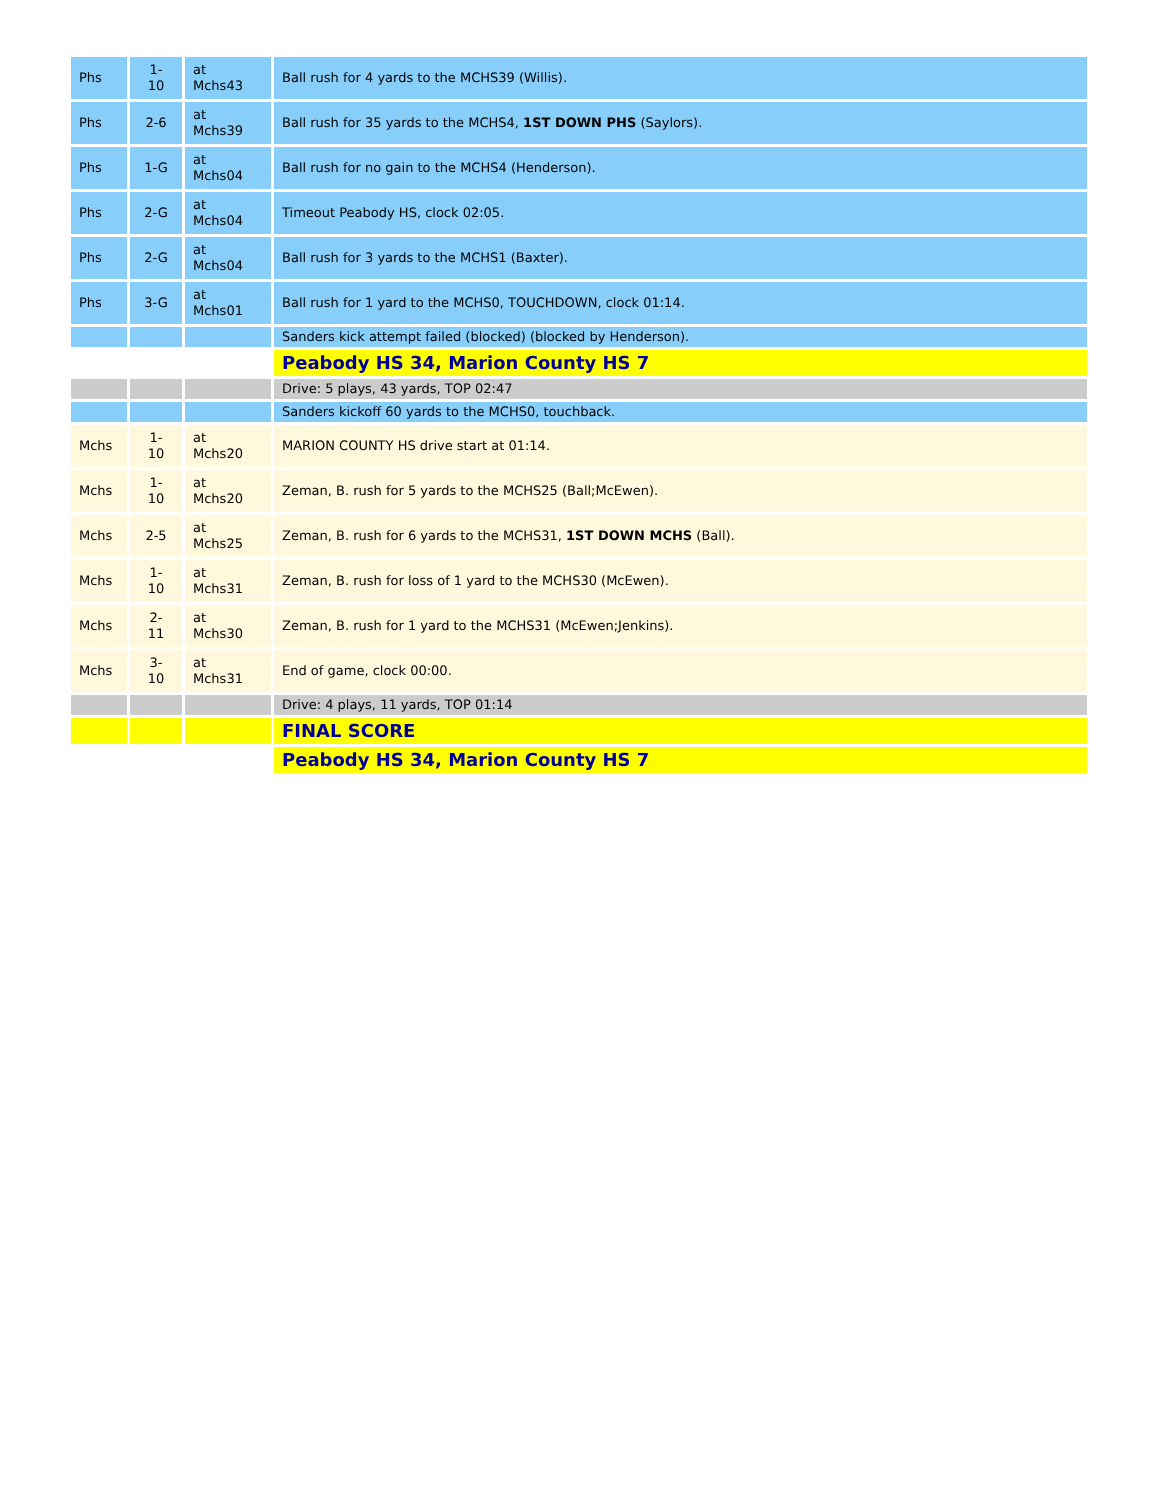| Phs | 1- 10 | at Mchs43 | Ball rush for 4 yards to the MCHS39 (Willis). |
| Phs | 2-6 | at Mchs39 | Ball rush for 35 yards to the MCHS4, 1ST DOWN PHS (Saylors). |
| Phs | 1-G | at Mchs04 | Ball rush for no gain to the MCHS4 (Henderson). |
| Phs | 2-G | at Mchs04 | Timeout Peabody HS, clock 02:05. |
| Phs | 2-G | at Mchs04 | Ball rush for 3 yards to the MCHS1 (Baxter). |
| Phs | 3-G | at Mchs01 | Ball rush for 1 yard to the MCHS0, TOUCHDOWN, clock 01:14. |
| | | | Sanders kick attempt failed (blocked) (blocked by Henderson). |
| | | | Peabody HS 34, Marion County HS 7 |
| | | | Drive: 5 plays, 43 yards, TOP 02:47 |
| | | | Sanders kickoff 60 yards to the MCHS0, touchback. |
| Mchs | 1- 10 | at Mchs20 | MARION COUNTY HS drive start at 01:14. |
| Mchs | 1- 10 | at Mchs20 | Zeman, B. rush for 5 yards to the MCHS25 (Ball;McEwen). |
| Mchs | 2-5 | at Mchs25 | Zeman, B. rush for 6 yards to the MCHS31, 1ST DOWN MCHS (Ball). |
| Mchs | 1- 10 | at Mchs31 | Zeman, B. rush for loss of 1 yard to the MCHS30 (McEwen). |
| Mchs | 2- 11 | at Mchs30 | Zeman, B. rush for 1 yard to the MCHS31 (McEwen;Jenkins). |
| Mchs | 3- 10 | at Mchs31 | End of game, clock 00:00. |
| | | | Drive: 4 plays, 11 yards, TOP 01:14 |
| | | | FINAL SCORE |
| | | | Peabody HS 34, Marion County HS 7 |